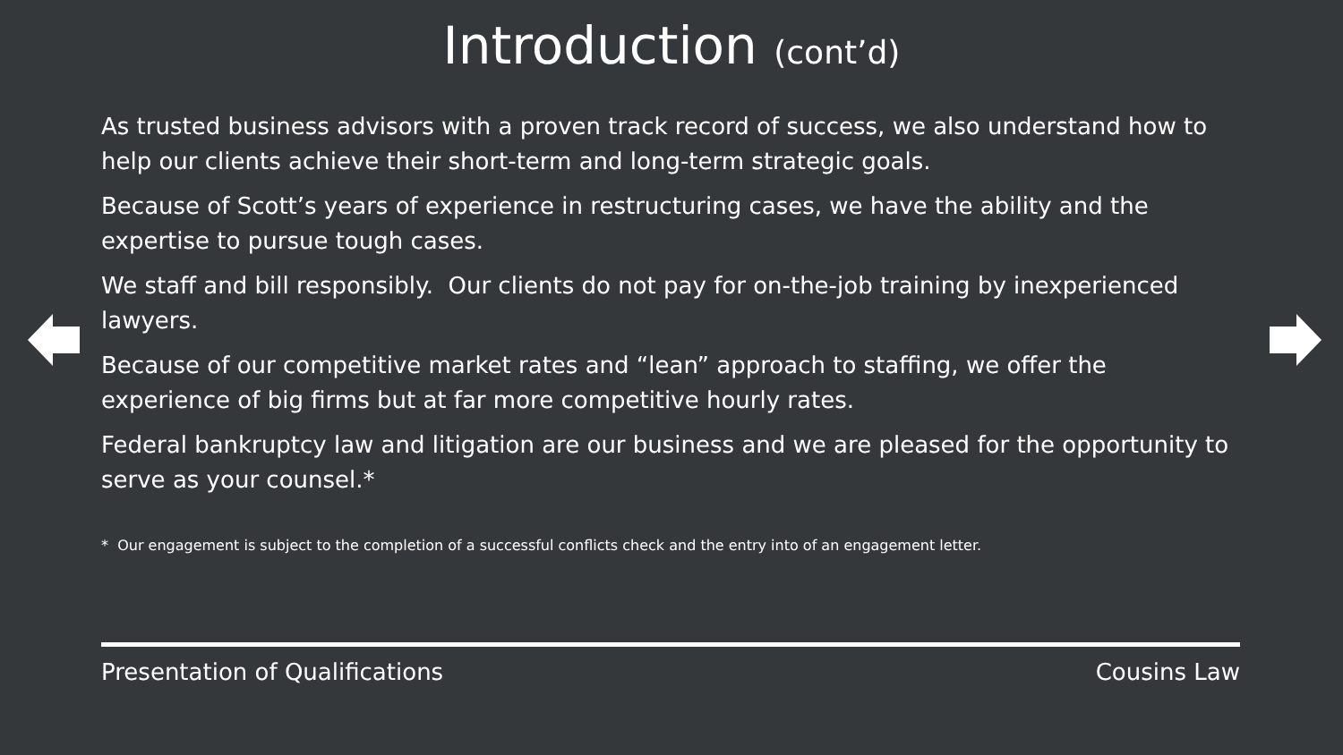Introduction (cont’d)
As trusted business advisors with a proven track record of success, we also understand how to help our clients achieve their short-term and long-term strategic goals.
Because of Scott’s years of experience in restructuring cases, we have the ability and the expertise to pursue tough cases.
We staff and bill responsibly. Our clients do not pay for on-the-job training by inexperienced lawyers.
Because of our competitive market rates and “lean” approach to staffing, we offer the experience of big firms but at far more competitive hourly rates.
Federal bankruptcy law and litigation are our business and we are pleased for the opportunity to serve as your counsel.*
* Our engagement is subject to the completion of a successful conflicts check and the entry into of an engagement letter.
Presentation of Qualifications Cousins Law